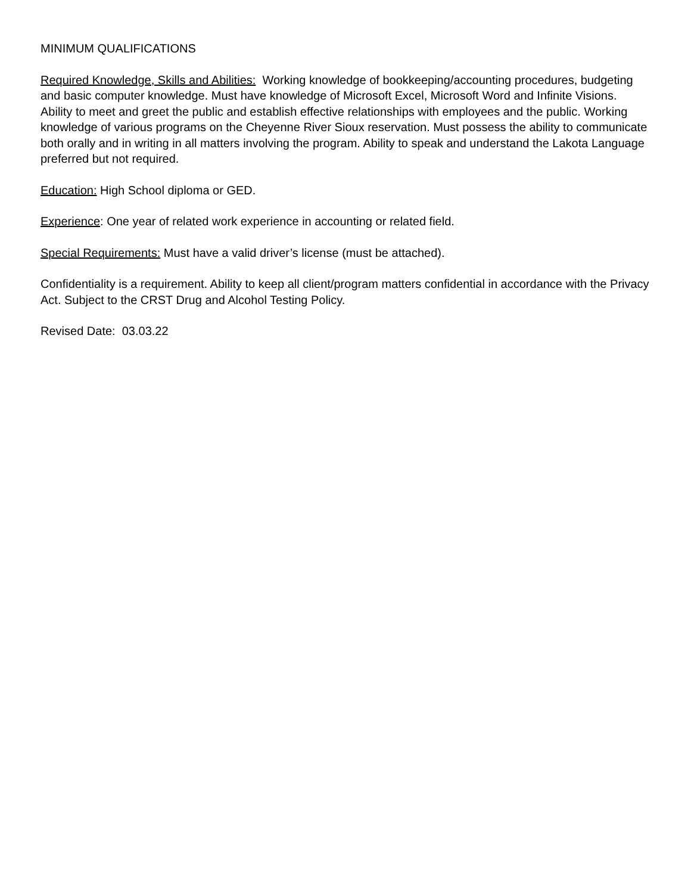MINIMUM QUALIFICATIONS
Required Knowledge, Skills and Abilities: Working knowledge of bookkeeping/accounting procedures, budgeting and basic computer knowledge. Must have knowledge of Microsoft Excel, Microsoft Word and Infinite Visions. Ability to meet and greet the public and establish effective relationships with employees and the public. Working knowledge of various programs on the Cheyenne River Sioux reservation. Must possess the ability to communicate both orally and in writing in all matters involving the program. Ability to speak and understand the Lakota Language preferred but not required.
Education: High School diploma or GED.
Experience: One year of related work experience in accounting or related field.
Special Requirements: Must have a valid driver’s license (must be attached).
Confidentiality is a requirement. Ability to keep all client/program matters confidential in accordance with the Privacy Act. Subject to the CRST Drug and Alcohol Testing Policy.
Revised Date: 03.03.22